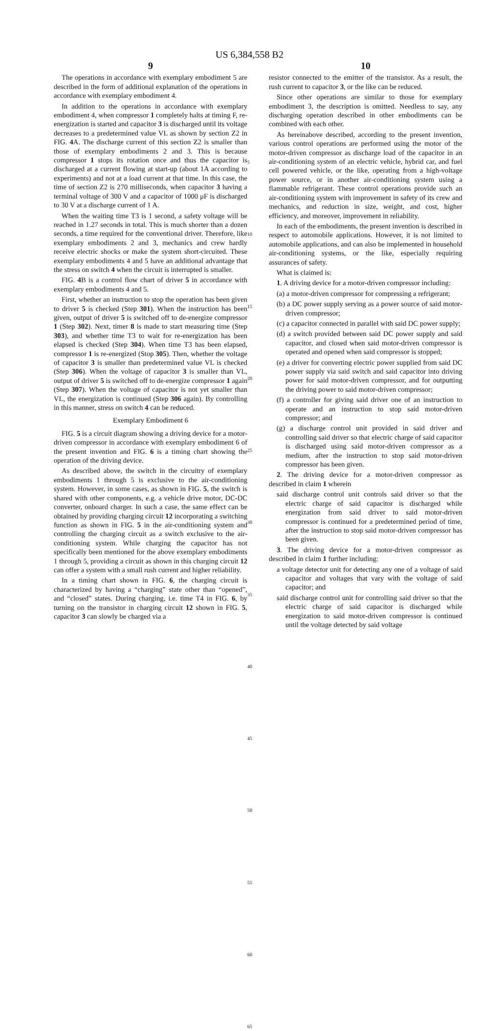US 6,384,558 B2
9
The operations in accordance with exemplary embodiment 5 are described in the form of additional explanation of the operations in accordance with exemplary embodiment 4.
In addition to the operations in accordance with exemplary embodiment 4, when compressor 1 completely halts at timing F, re-energization is started and capacitor 3 is discharged until its voltage decreases to a predetermined value VL as shown by section Z2 in FIG. 4 A. The discharge current of this section Z2 is smaller than those of exemplary embodiments 2 and 3. This is because compressor 1 stops its rotation once and thus the capacitor is discharged at a current flowing at start-up (about 1A according to experiments) and not at a load current at that time. In this case, the time of section Z2 is 270 milliseconds, when capacitor 3 having a terminal voltage of 300 V and a capacitor of 1000 μF is discharged to 30 V at a discharge current of 1 A.
When the waiting time T3 is 1 second, a safety voltage will be reached in 1.27 seconds in total. This is much shorter than a dozen seconds, a time required for the conventional driver. Therefore, like exemplary embodiments 2 and 3, mechanics and crew hardly receive electric shocks or make the system short-circuited. These exemplary embodiments 4 and 5 have an additional advantage that the stress on switch 4 when the circuit is interrupted is smaller.
FIG. 4 B is a control flow chart of driver 5 in accordance with exemplary embodiments 4 and 5.
First, whether an instruction to stop the operation has been given to driver 5 is checked (Step 301). When the instruction has been given, output of driver 5 is switched off to de-energize compressor 1 (Step 302). Next, timer 8 is made to start measuring time (Step 303), and whether time T3 to wait for re-energization has been elapsed is checked (Step 304). When time T3 has been elapsed, compressor 1 is re-energized (Stop 305). Then, whether the voltage of capacitor 3 is smaller than predetermined value VL is checked (Step 306). When the voltage of capacitor 3 is smaller than VL, output of driver 5 is switched off to de-energize compressor 1 again (Step 307). When the voltage of capacitor is not yet smaller than VL, the energization is continued (Step 306 again). By controlling in this manner, stress on switch 4 can be reduced.
Exemplary Embodiment 6
FIG. 5 is a circuit diagram showing a driving device for a motor-driven compressor in accordance with exemplary embodiment 6 of the present invention and FIG. 6 is a timing chart showing the operation of the driving device.
As described above, the switch in the circuitry of exemplary embodiments 1 through 5 is exclusive to the air-conditioning system. However, in some cases, as shown in FIG. 5, the switch is shared with other components, e.g. a vehicle drive motor, DC-DC converter, onboard charger. In such a case, the same effect can be obtained by providing charging circuit 12 incorporating a switching function as shown in FIG. 5 in the air-conditioning system and controlling the charging circuit as a switch exclusive to the air-conditioning system. While charging the capacitor has not specifically been mentioned for the above exemplary embodiments 1 through 5, providing a circuit as shown in this charging circuit 12 can offer a system with a small rush current and higher reliability.
In a timing chart shown in FIG. 6, the charging circuit is characterized by having a “charging” state other than “opened”, and “closed” states. During charging, i.e. time T4 in FIG. 6, by turning on the transistor in charging circuit 12 shown in FIG. 5, capacitor 3 can slowly be charged via a
5
10
15
20
25
30
35
40
45
50
55
60
65
10
resistor connected to the emitter of the transistor. As a result, the rush current to capacitor 3, or the like can be reduced.
Since other operations are similar to those for exemplary embodiment 3, the description is omitted. Needless to say, any discharging operation described in other embodiments can be combined with each other.
As hereinabove described, according to the present invention, various control operations are performed using the motor of the motor-driven compressor as discharge load of the capacitor in an air-conditioning system of an electric vehicle, hybrid car, and fuel cell powered vehicle, or the like, operating from a high-voltage power source, or in another air-conditioning system using a flammable refrigerant. These control operations provide such an air-conditioning system with improvement in safety of its crew and mechanics, and reduction in size, weight, and cost, higher efficiency, and moreover, improvement in reliability.
In each of the embodiments, the present invention is described in respect to automobile applications. However, it is not limited to automobile applications, and can also be implemented in household air-conditioning systems, or the like, especially requiring assurances of safety.
What is claimed is:
1. A driving device for a motor-driven compressor including:
(a) a motor-driven compressor for compressing a refrigerant;
(b) a DC power supply serving as a power source of said motor-driven compressor;
(c) a capacitor connected in parallel with said DC power supply;
(d) a switch provided between said DC power supply and said capacitor, and closed when said motor-driven compressor is operated and opened when said compressor is stopped;
(e) a driver for converting electric power supplied from said DC power supply via said switch and said capacitor into driving power for said motor-driven compressor, and for outputting the driving power to said motor-driven compressor;
(f) a controller for giving said driver one of an instruction to operate and an instruction to stop said motor-driven compressor; and
(g) a discharge control unit provided in said driver and controlling said driver so that electric charge of said capacitor is discharged using said motor-driven compressor as a medium, after the instruction to stop said motor-driven compressor has been given.
2. The driving device for a motor-driven compressor as described in claim 1 wherein
said discharge control unit controls said driver so that the electric charge of said capacitor is discharged while energization from said driver to said motor-driven compressor is continued for a predetermined period of time, after the instruction to stop said motor-driven compressor has been given.
3. The driving device for a motor-driven compressor as described in claim 1 further including:
a voltage detector unit for detecting any one of a voltage of said capacitor and voltages that vary with the voltage of said capacitor; and
said discharge control unit for controlling said driver so that the electric charge of said capacitor is discharged while energization to said motor-driven compressor is continued until the voltage detected by said voltage